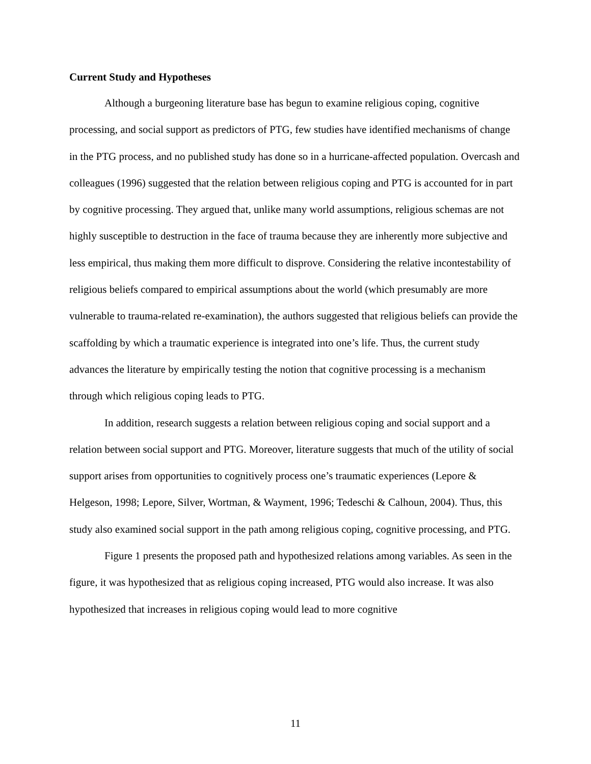Current Study and Hypotheses
Although a burgeoning literature base has begun to examine religious coping, cognitive processing, and social support as predictors of PTG, few studies have identified mechanisms of change in the PTG process, and no published study has done so in a hurricane-affected population. Overcash and colleagues (1996) suggested that the relation between religious coping and PTG is accounted for in part by cognitive processing. They argued that, unlike many world assumptions, religious schemas are not highly susceptible to destruction in the face of trauma because they are inherently more subjective and less empirical, thus making them more difficult to disprove. Considering the relative incontestability of religious beliefs compared to empirical assumptions about the world (which presumably are more vulnerable to trauma-related re-examination), the authors suggested that religious beliefs can provide the scaffolding by which a traumatic experience is integrated into one’s life. Thus, the current study advances the literature by empirically testing the notion that cognitive processing is a mechanism through which religious coping leads to PTG.
In addition, research suggests a relation between religious coping and social support and a relation between social support and PTG. Moreover, literature suggests that much of the utility of social support arises from opportunities to cognitively process one’s traumatic experiences (Lepore & Helgeson, 1998; Lepore, Silver, Wortman, & Wayment, 1996; Tedeschi & Calhoun, 2004). Thus, this study also examined social support in the path among religious coping, cognitive processing, and PTG.
Figure 1 presents the proposed path and hypothesized relations among variables. As seen in the figure, it was hypothesized that as religious coping increased, PTG would also increase. It was also hypothesized that increases in religious coping would lead to more cognitive
11